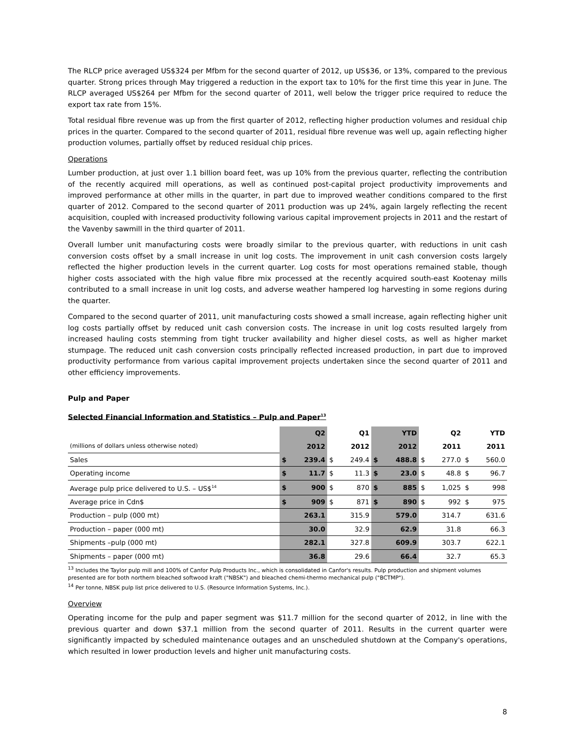The RLCP price averaged US$324 per Mfbm for the second quarter of 2012, up US$36, or 13%, compared to the previous quarter. Strong prices through May triggered a reduction in the export tax to 10% for the first time this year in June. The RLCP averaged US$264 per Mfbm for the second quarter of 2011, well below the trigger price required to reduce the export tax rate from 15%.
Total residual fibre revenue was up from the first quarter of 2012, reflecting higher production volumes and residual chip prices in the quarter. Compared to the second quarter of 2011, residual fibre revenue was well up, again reflecting higher production volumes, partially offset by reduced residual chip prices.
Operations
Lumber production, at just over 1.1 billion board feet, was up 10% from the previous quarter, reflecting the contribution of the recently acquired mill operations, as well as continued post-capital project productivity improvements and improved performance at other mills in the quarter, in part due to improved weather conditions compared to the first quarter of 2012. Compared to the second quarter of 2011 production was up 24%, again largely reflecting the recent acquisition, coupled with increased productivity following various capital improvement projects in 2011 and the restart of the Vavenby sawmill in the third quarter of 2011.
Overall lumber unit manufacturing costs were broadly similar to the previous quarter, with reductions in unit cash conversion costs offset by a small increase in unit log costs. The improvement in unit cash conversion costs largely reflected the higher production levels in the current quarter. Log costs for most operations remained stable, though higher costs associated with the high value fibre mix processed at the recently acquired south-east Kootenay mills contributed to a small increase in unit log costs, and adverse weather hampered log harvesting in some regions during the quarter.
Compared to the second quarter of 2011, unit manufacturing costs showed a small increase, again reflecting higher unit log costs partially offset by reduced unit cash conversion costs. The increase in unit log costs resulted largely from increased hauling costs stemming from tight trucker availability and higher diesel costs, as well as higher market stumpage. The reduced unit cash conversion costs principally reflected increased production, in part due to improved productivity performance from various capital improvement projects undertaken since the second quarter of 2011 and other efficiency improvements.
Pulp and Paper
Selected Financial Information and Statistics – Pulp and Paper<sup>13</sup>
| | Q2 | | Q1 | | YTD | | Q2 | | YTD | |
| --- | --- | --- | --- | --- | --- | --- | --- | --- | --- | --- |
| (millions of dollars unless otherwise noted) | 2012 | | 2012 | | 2012 | | 2011 | | 2011 | |
| Sales | $ | 239.4 | $ | 249.4 | $ | 488.8 | $ | 277.0 | $ | 560.0 |
| Operating income | $ | 11.7 | $ | 11.3 | $ | 23.0 | $ | 48.8 | $ | 96.7 |
| Average pulp price delivered to U.S. – US$<sup>14</sup> | $ | 900 | $ | 870 | $ | 885 | $ | 1,025 | $ | 998 |
| Average price in Cdn$ | $ | 909 | $ | 871 | $ | 890 | $ | 992 | $ | 975 |
| Production – pulp (000 mt) | | 263.1 | | 315.9 | | 579.0 | | 314.7 | | 631.6 |
| Production – paper (000 mt) | | 30.0 | | 32.9 | | 62.9 | | 31.8 | | 66.3 |
| Shipments –pulp (000 mt) | | 282.1 | | 327.8 | | 609.9 | | 303.7 | | 622.1 |
| Shipments – paper (000 mt) | | 36.8 | | 29.6 | | 66.4 | | 32.7 | | 65.3 |
<sup>13</sup> Includes the Taylor pulp mill and 100% of Canfor Pulp Products Inc., which is consolidated in Canfor's results. Pulp production and shipment volumes presented are for both northern bleached softwood kraft ("NBSK") and bleached chemi-thermo mechanical pulp ("BCTMP").
<sup>14</sup> Per tonne, NBSK pulp list price delivered to U.S. (Resource Information Systems, Inc.).
Overview
Operating income for the pulp and paper segment was $11.7 million for the second quarter of 2012, in line with the previous quarter and down $37.1 million from the second quarter of 2011. Results in the current quarter were significantly impacted by scheduled maintenance outages and an unscheduled shutdown at the Company's operations, which resulted in lower production levels and higher unit manufacturing costs.
8